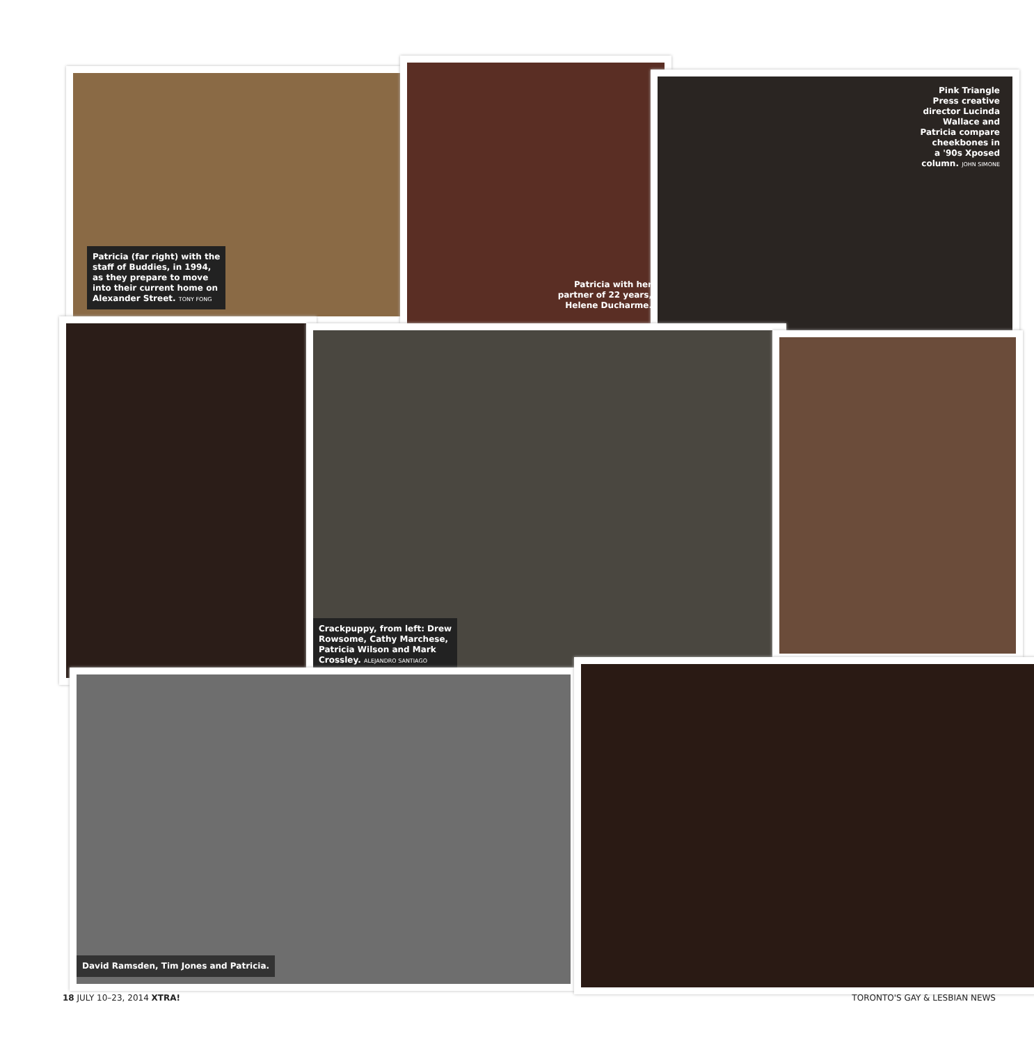Patricia (far right) with the
staff of Buddies, in 1994,
as they prepare to move
into their current home on
Alexander Street. TONY FONG
Patricia with her
partner of 22 years,
Helene Ducharme.
Pink Triangle
Press creative
director Lucinda
Wallace and
Patricia compare
cheekbones in
a '90s Xposed
column. JOHN SIMONE
Crackpuppy, from left: Drew
Rowsome, Cathy Marchese,
Patricia Wilson and Mark
Crossley. ALEJANDRO SANTIAGO
David Ramsden, Tim Jones and Patricia.
18 JULY 10–23, 2014 XTRA! TORONTO'S GAY & LESBIAN NEWS